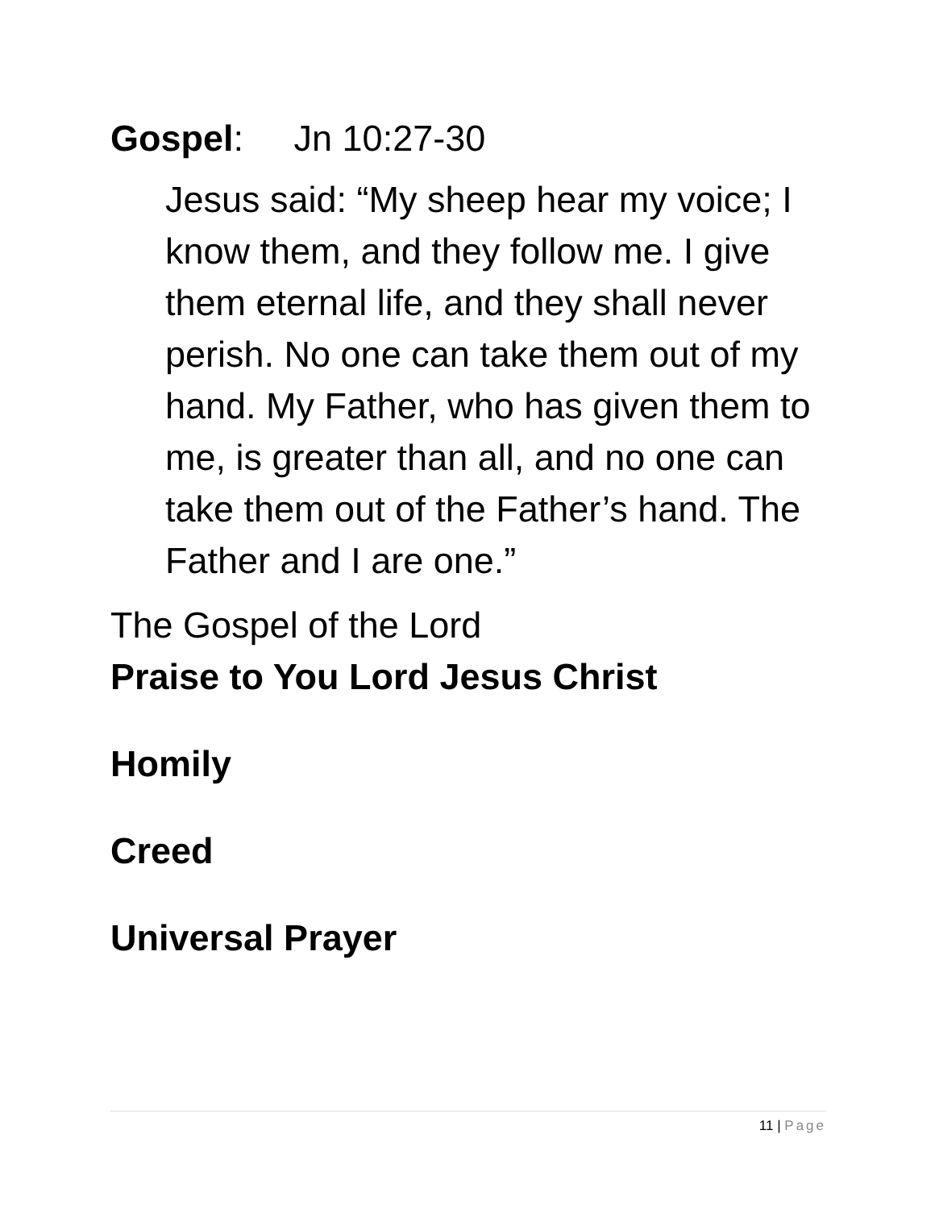Gospel: Jn 10:27-30
Jesus said: “My sheep hear my voice; I know them, and they follow me. I give them eternal life, and they shall never perish. No one can take them out of my hand. My Father, who has given them to me, is greater than all, and no one can take them out of the Father’s hand. The Father and I are one.”
The Gospel of the Lord
Praise to You Lord Jesus Christ
Homily
Creed
Universal Prayer
11 | Page